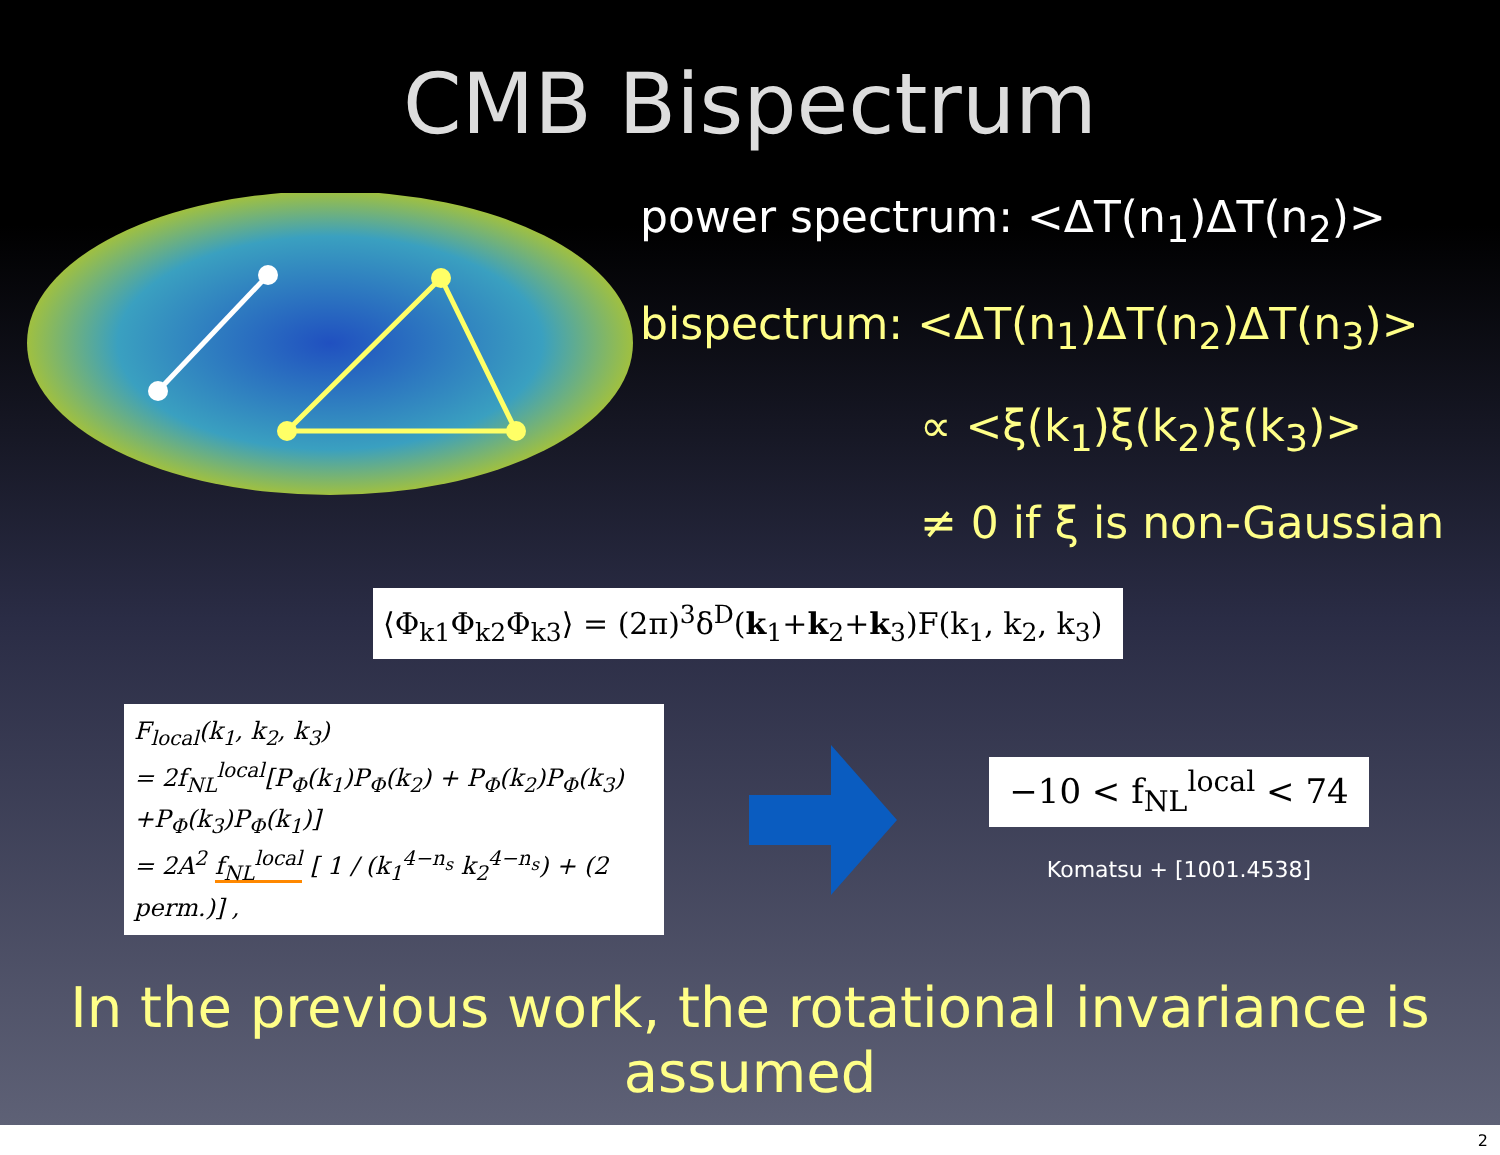CMB Bispectrum
power spectrum: <ΔT(n<sub>1</sub>)ΔT(n<sub>2</sub>)>
bispectrum: <ΔT(n<sub>1</sub>)ΔT(n<sub>2</sub>)ΔT(n<sub>3</sub>)>
∝ <ξ(k<sub>1</sub>)ξ(k<sub>2</sub>)ξ(k<sub>3</sub>)>
≠ 0 if ξ is non-Gaussian
⟨Φ<sub>k1</sub>Φ<sub>k2</sub>Φ<sub>k3</sub>⟩ = (2π)<sup>3</sup>δ<sup>D</sup>(k<sub>1</sub>+k<sub>2</sub>+k<sub>3</sub>)F(k<sub>1</sub>, k<sub>2</sub>, k<sub>3</sub>)
F<sub>local</sub>(k<sub>1</sub>, k<sub>2</sub>, k<sub>3</sub>)
= 2f<sub>NL</sub><sup>local</sup>[P<sub>Φ</sub>(k<sub>1</sub>)P<sub>Φ</sub>(k<sub>2</sub>) + P<sub>Φ</sub>(k<sub>2</sub>)P<sub>Φ</sub>(k<sub>3</sub>)
+P<sub>Φ</sub>(k<sub>3</sub>)P<sub>Φ</sub>(k<sub>1</sub>)]
= 2A<sup>2</sup> f<sub>NL</sub><sup>local</sup> [ 1 / (k<sub>1</sub><sup>4−n<sub>s</sub></sup> k<sub>2</sub><sup>4−n<sub>s</sub></sup>) + (2 perm.)] ,
−10 < f<sub>NL</sub><sup>local</sup> < 74
Komatsu + [1001.4538]
In the previous work, the rotational invariance is assumed
2